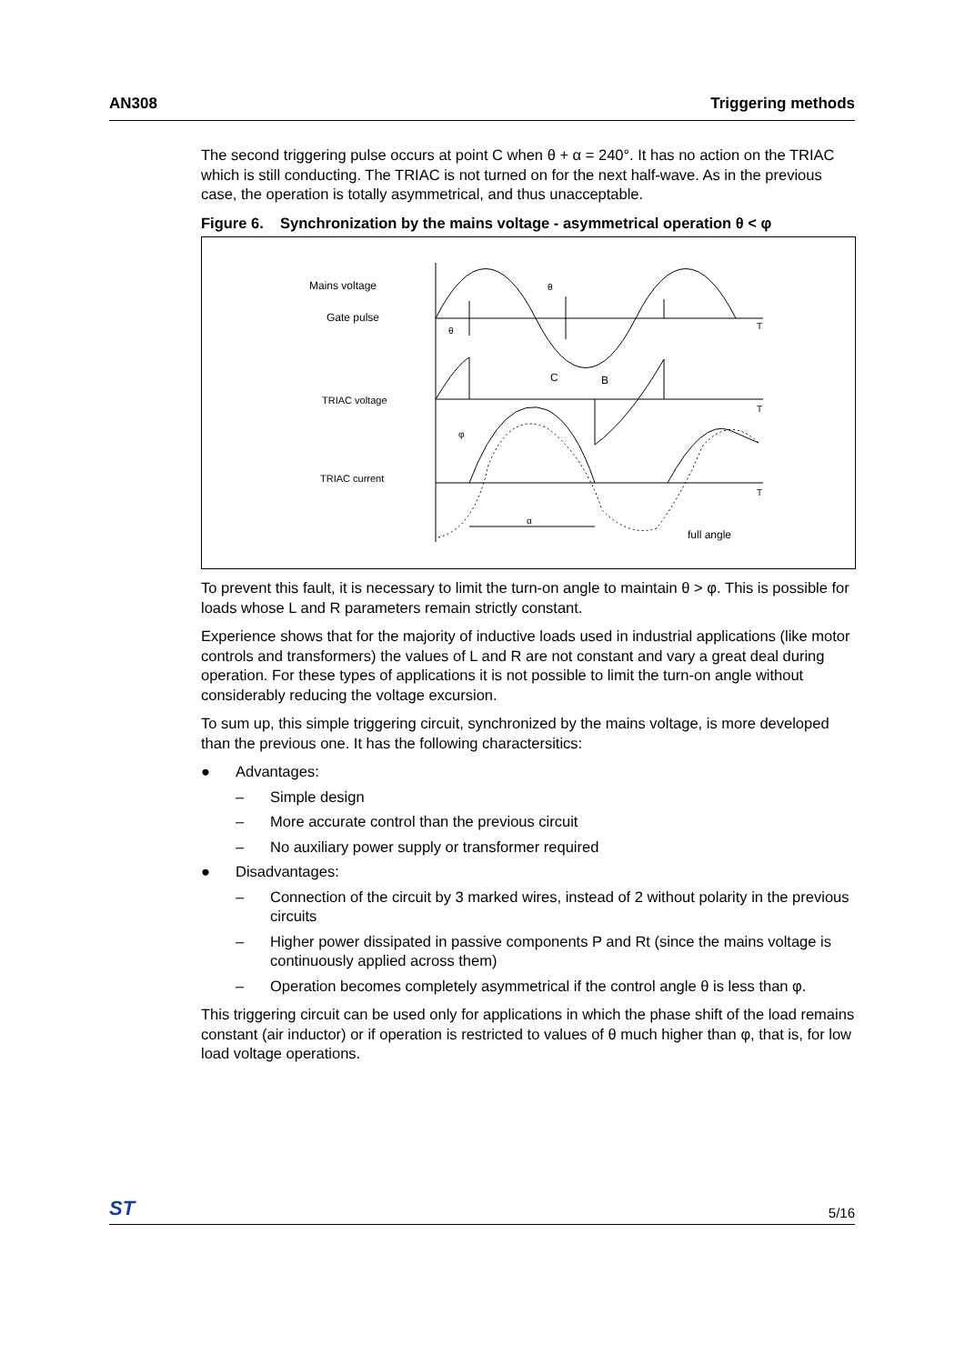AN308 Triggering methods
The second triggering pulse occurs at point C when θ + α = 240°. It has no action on the TRIAC which is still conducting. The TRIAC is not turned on for the next half-wave. As in the previous case, the operation is totally asymmetrical, and thus unacceptable.
Figure 6. Synchronization by the mains voltage - asymmetrical operation θ < φ
Mains voltage
Gate pulse
TRIAC voltage
TRIAC current
θ
θ
C
B
φ
α
full angle
T
T
T
To prevent this fault, it is necessary to limit the turn-on angle to maintain θ > φ. This is possible for loads whose L and R parameters remain strictly constant.
Experience shows that for the majority of inductive loads used in industrial applications (like motor controls and transformers) the values of L and R are not constant and vary a great deal during operation. For these types of applications it is not possible to limit the turn-on angle without considerably reducing the voltage excursion.
To sum up, this simple triggering circuit, synchronized by the mains voltage, is more developed than the previous one. It has the following charactersitics:
● Advantages:
– Simple design
– More accurate control than the previous circuit
– No auxiliary power supply or transformer required
● Disadvantages:
– Connection of the circuit by 3 marked wires, instead of 2 without polarity in the previous circuits
– Higher power dissipated in passive components P and Rt (since the mains voltage is continuously applied across them)
– Operation becomes completely asymmetrical if the control angle θ is less than φ.
This triggering circuit can be used only for applications in which the phase shift of the load remains constant (air inductor) or if operation is restricted to values of θ much higher than φ, that is, for low load voltage operations.
ST 5/16